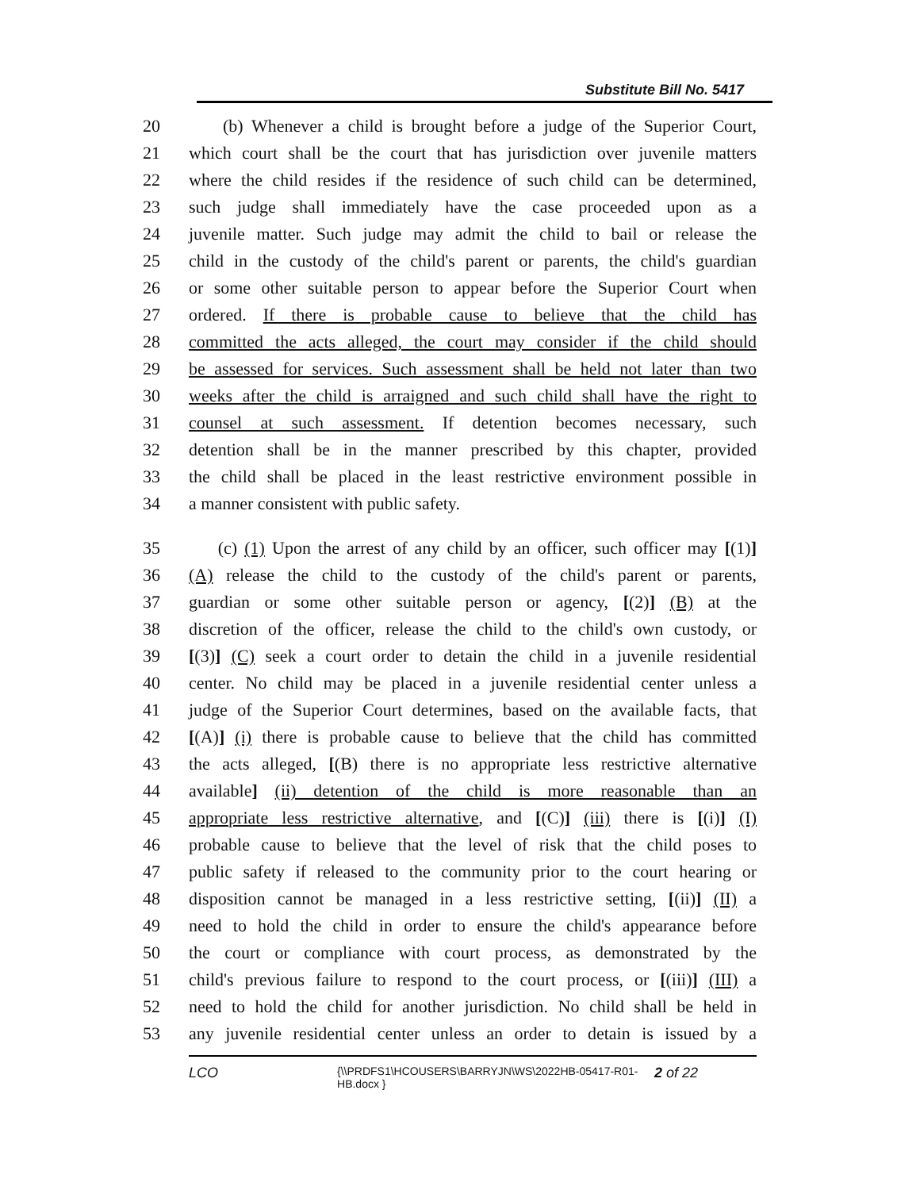Substitute Bill No. 5417
20 (b) Whenever a child is brought before a judge of the Superior Court,
21 which court shall be the court that has jurisdiction over juvenile matters
22 where the child resides if the residence of such child can be determined,
23 such judge shall immediately have the case proceeded upon as a
24 juvenile matter. Such judge may admit the child to bail or release the
25 child in the custody of the child's parent or parents, the child's guardian
26 or some other suitable person to appear before the Superior Court when
27 ordered. If there is probable cause to believe that the child has
28 committed the acts alleged, the court may consider if the child should
29 be assessed for services. Such assessment shall be held not later than two
30 weeks after the child is arraigned and such child shall have the right to
31 counsel at such assessment. If detention becomes necessary, such
32 detention shall be in the manner prescribed by this chapter, provided
33 the child shall be placed in the least restrictive environment possible in
34 a manner consistent with public safety.
35 (c) (1) Upon the arrest of any child by an officer, such officer may [(1)]
36 (A) release the child to the custody of the child's parent or parents,
37 guardian or some other suitable person or agency, [(2)] (B) at the
38 discretion of the officer, release the child to the child's own custody, or
39 [(3)] (C) seek a court order to detain the child in a juvenile residential
40 center. No child may be placed in a juvenile residential center unless a
41 judge of the Superior Court determines, based on the available facts, that
42 [(A)] (i) there is probable cause to believe that the child has committed
43 the acts alleged, [(B) there is no appropriate less restrictive alternative
44 available] (ii) detention of the child is more reasonable than an
45 appropriate less restrictive alternative, and [(C)] (iii) there is [(i)] (I)
46 probable cause to believe that the level of risk that the child poses to
47 public safety if released to the community prior to the court hearing or
48 disposition cannot be managed in a less restrictive setting, [(ii)] (II) a
49 need to hold the child in order to ensure the child's appearance before
50 the court or compliance with court process, as demonstrated by the
51 child's previous failure to respond to the court process, or [(iii)] (III) a
52 need to hold the child for another jurisdiction. No child shall be held in
53 any juvenile residential center unless an order to detain is issued by a
LCO {\\PRDFS1\HCOUSERS\BARRYJN\WS\2022HB-05417-R01-HB.docx } 2 of 22